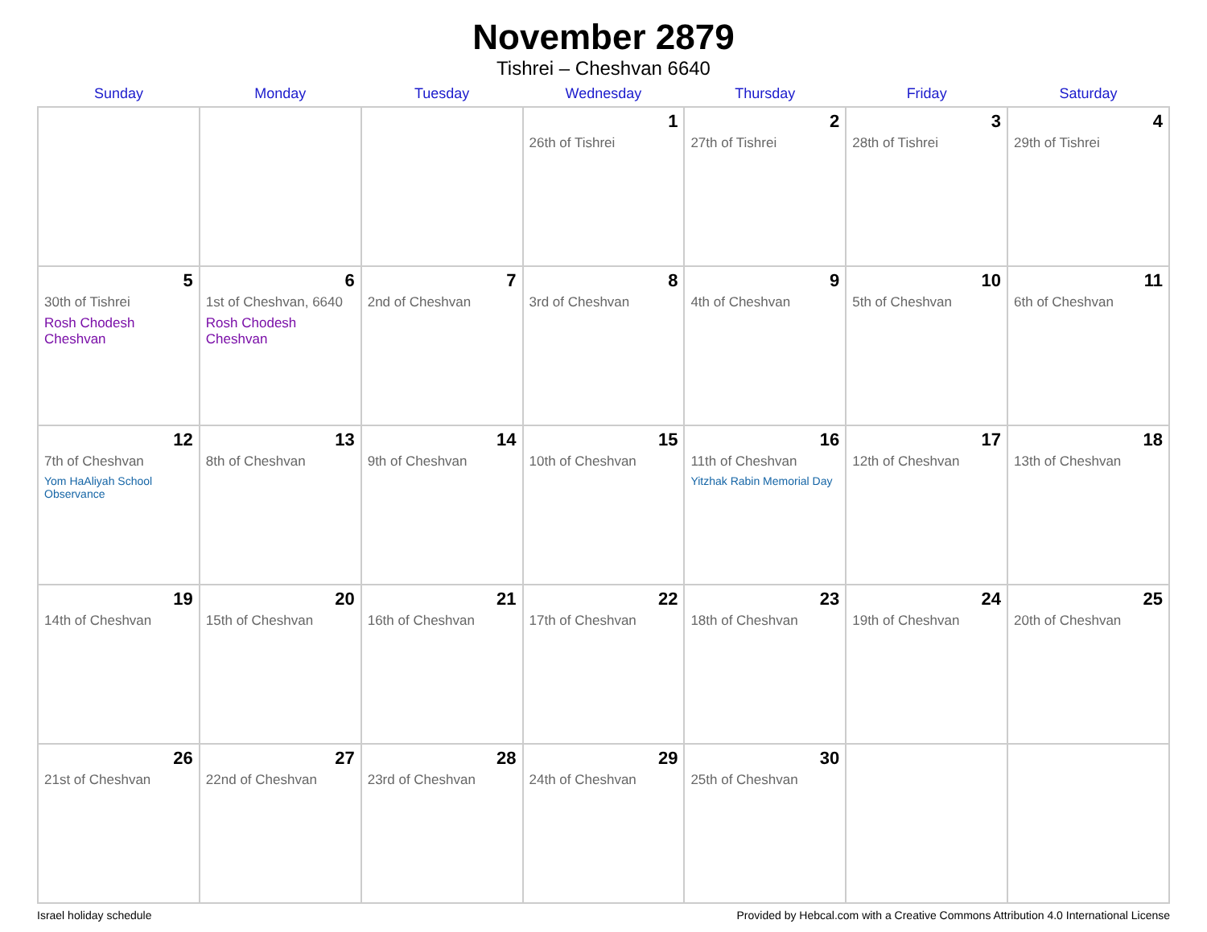November 2879
Tishrei – Cheshvan 6640
| Sunday | Monday | Tuesday | Wednesday | Thursday | Friday | Saturday |
| --- | --- | --- | --- | --- | --- | --- |
| | | | 1 26th of Tishrei | 2 27th of Tishrei | 3 28th of Tishrei | 4 29th of Tishrei |
| 5 30th of Tishrei Rosh Chodesh Cheshvan | 6 1st of Cheshvan, 6640 Rosh Chodesh Cheshvan | 7 2nd of Cheshvan | 8 3rd of Cheshvan | 9 4th of Cheshvan | 10 5th of Cheshvan | 11 6th of Cheshvan |
| 12 7th of Cheshvan Yom HaAliyah School Observance | 13 8th of Cheshvan | 14 9th of Cheshvan | 15 10th of Cheshvan | 16 11th of Cheshvan Yitzhak Rabin Memorial Day | 17 12th of Cheshvan | 18 13th of Cheshvan |
| 19 14th of Cheshvan | 20 15th of Cheshvan | 21 16th of Cheshvan | 22 17th of Cheshvan | 23 18th of Cheshvan | 24 19th of Cheshvan | 25 20th of Cheshvan |
| 26 21st of Cheshvan | 27 22nd of Cheshvan | 28 23rd of Cheshvan | 29 24th of Cheshvan | 30 25th of Cheshvan | | |
Israel holiday schedule Provided by Hebcal.com with a Creative Commons Attribution 4.0 International License